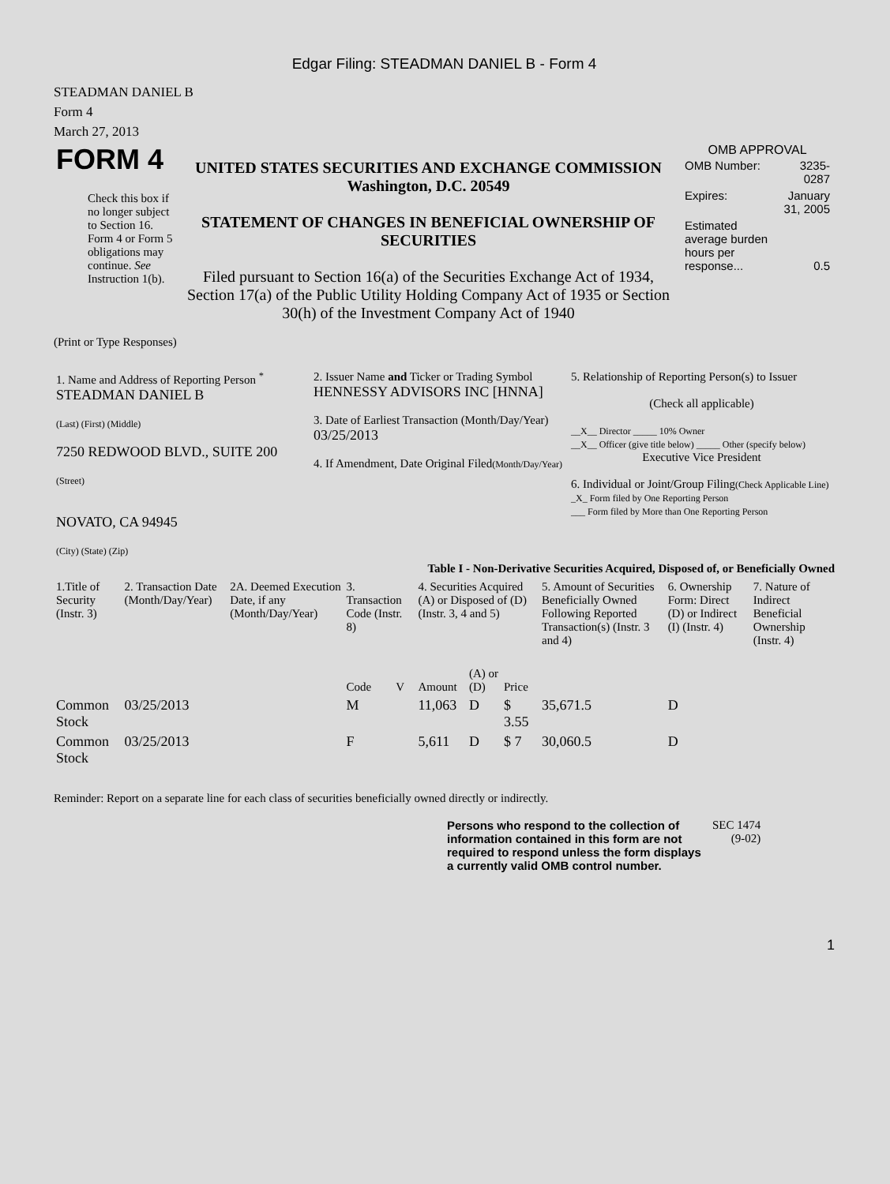Edgar Filing: STEADMAN DANIEL B - Form 4
STEADMAN DANIEL B
Form 4
March 27, 2013
| FORM 4 Check this box if no longer subject to Section 16. Form 4 or Form 5 obligations may continue. See Instruction 1(b). | UNITED STATES SECURITIES AND EXCHANGE COMMISSION Washington, D.C. 20549 STATEMENT OF CHANGES IN BENEFICIAL OWNERSHIP OF SECURITIES Filed pursuant to Section 16(a) of the Securities Exchange Act of 1934, Section 17(a) of the Public Utility Holding Company Act of 1935 or Section 30(h) of the Investment Company Act of 1940 | OMB APPROVAL / OMB Number: / 3235-0287 / / Expires: / January 31, 2005 / / Estimated average burden hours per response... / 0.5 / |
(Print or Type Responses)
| 1. Name and Address of Reporting Person <sup>*</sup> STEADMAN DANIEL B (Last) (First) (Middle) 7250 REDWOOD BLVD., SUITE 200 (Street) NOVATO, CA 94945 (City) (State) (Zip) | 2. Issuer Name and Ticker or Trading Symbol HENNESSY ADVISORS INC [HNNA] 3. Date of Earliest Transaction (Month/Day/Year) 03/25/2013 4. If Amendment, Date Original Filed (Month/Day/Year) | 5. Relationship of Reporting Person(s) to Issuer (Check all applicable) __X__ Director _____ 10% Owner __X__ Officer (give title below) _____ Other (specify below) Executive Vice President 6. Individual or Joint/Group Filing (Check Applicable Line) _X_ Form filed by One Reporting Person ___ Form filed by More than One Reporting Person |
Table I - Non-Derivative Securities Acquired, Disposed of, or Beneficially Owned
| 1.Title of Security (Instr. 3) | 2. Transaction Date (Month/Day/Year) | 2A. Deemed Execution Date, if any (Month/Day/Year) | 3. Transaction Code (Instr. 8) | | 4. Securities Acquired (A) or Disposed of (D) (Instr. 3, 4 and 5) | | | 5. Amount of Securities Beneficially Owned Following Reported Transaction(s) (Instr. 3 and 4) | 6. Ownership Form: Direct (D) or Indirect (I) (Instr. 4) | 7. Nature of Indirect Beneficial Ownership (Instr. 4) |
| --- | --- | --- | --- | --- | --- | --- | --- | --- | --- | --- |
| | | | Code | V | Amount | (A) or (D) | Price | | | |
| Common Stock | 03/25/2013 | | M | | 11,063 | D | $ 3.55 | 35,671.5 | D | |
| Common Stock | 03/25/2013 | | F | | 5,611 | D | $ 7 | 30,060.5 | D | |
Reminder: Report on a separate line for each class of securities beneficially owned directly or indirectly.
| Persons who respond to the collection of information contained in this form are not required to respond unless the form displays a currently valid OMB control number. | SEC 1474 (9-02) |
1